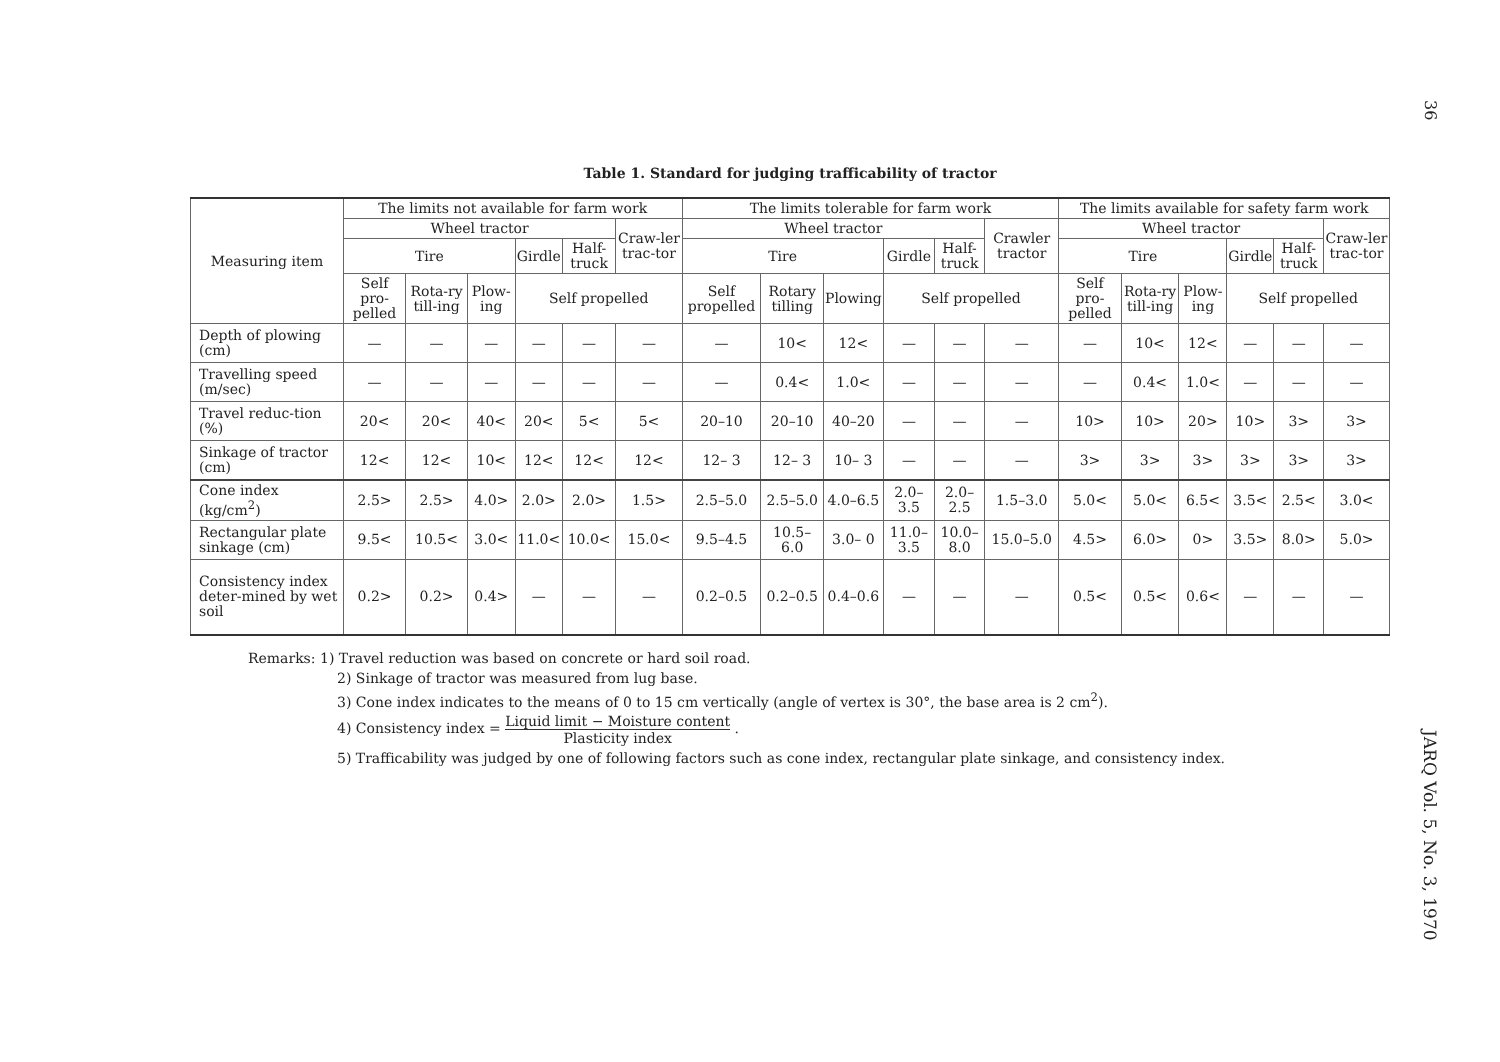36
JARQ Vol. 5, No. 3, 1970
Table 1. Standard for judging trafficability of tractor
| Measuring item | The limits not available for farm work | | | | | | The limits tolerable for farm work | | | | | | The limits available for safety farm work | | | | | |
| --- | --- | --- | --- | --- | --- | --- | --- | --- | --- | --- | --- | --- | --- | --- | --- | --- | --- | --- |
| | Wheel tractor | | | | | Craw-ler trac-tor | Wheel tractor | | | | | Crawler tractor | Wheel tractor | | | | | Craw-ler trac-tor |
| | Tire | | | Girdle | Half-truck | | Tire | | | Girdle | Half-truck | | Tire | | | Girdle | Half-truck | |
| | Self pro-pelled | Rota-ry till-ing | Plow-ing | Self propelled | | | Self propelled | Rotary tilling | Plowing | Self propelled | | | Self pro-pelled | Rota-ry till-ing | Plow-ing | Self propelled | | |
| Depth of plowing (cm) | — | — | — | — | — | — | — | 10< | 12< | — | — | — | — | 10< | 12< | — | — | — |
| Travelling speed (m/sec) | — | — | — | — | — | — | — | 0.4< | 1.0< | — | — | — | — | 0.4< | 1.0< | — | — | — |
| Travel reduc-tion (%) | 20< | 20< | 40< | 20< | 5< | 5< | 20–10 | 20–10 | 40–20 | — | — | — | 10> | 10> | 20> | 10> | 3> | 3> |
| Sinkage of tractor (cm) | 12< | 12< | 10< | 12< | 12< | 12< | 12– 3 | 12– 3 | 10– 3 | — | — | — | 3> | 3> | 3> | 3> | 3> | 3> |
| Cone index (kg/cm<sup>2</sup>) | 2.5> | 2.5> | 4.0> | 2.0> | 2.0> | 1.5> | 2.5–5.0 | 2.5–5.0 | 4.0–6.5 | 2.0–3.5 | 2.0–2.5 | 1.5–3.0 | 5.0< | 5.0< | 6.5< | 3.5< | 2.5< | 3.0< |
| Rectangular plate sinkage (cm) | 9.5< | 10.5< | 3.0< | 11.0< | 10.0< | 15.0< | 9.5–4.5 | 10.5–6.0 | 3.0– 0 | 11.0–3.5 | 10.0–8.0 | 15.0–5.0 | 4.5> | 6.0> | 0> | 3.5> | 8.0> | 5.0> |
| Consistency index deter-mined by wet soil | 0.2> | 0.2> | 0.4> | — | — | — | 0.2–0.5 | 0.2–0.5 | 0.4–0.6 | — | — | — | 0.5< | 0.5< | 0.6< | — | — | — |
Remarks: 1) Travel reduction was based on concrete or hard soil road.
2) Sinkage of tractor was measured from lug base.
3) Cone index indicates to the means of 0 to 15 cm vertically (angle of vertex is 30°, the base area is 2 cm<sup>2</sup>).
4) Consistency index = Liquid limit − Moisture content Plasticity index .
5) Trafficability was judged by one of following factors such as cone index, rectangular plate sinkage, and consistency index.